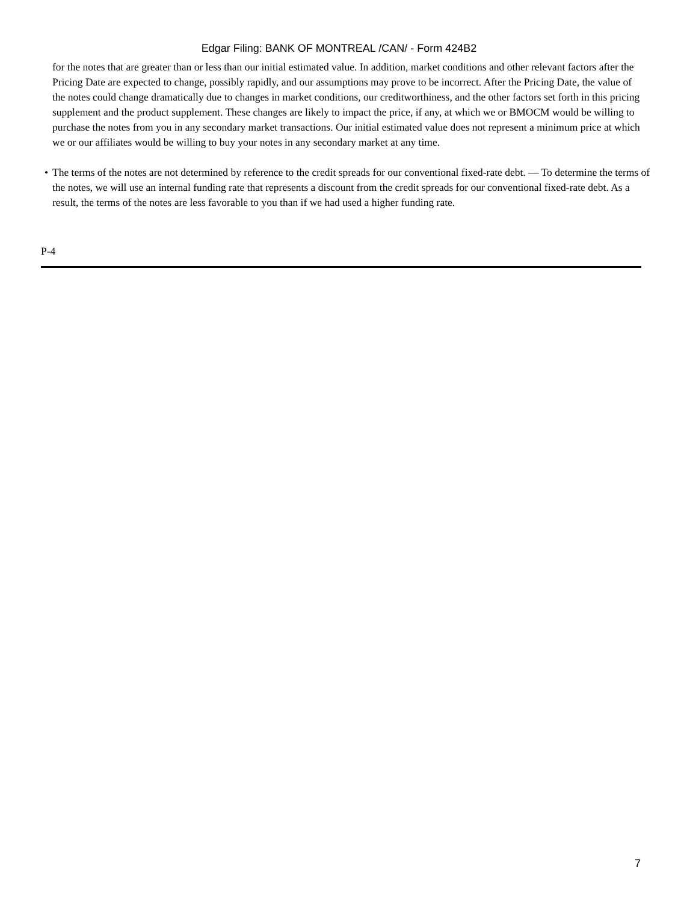Edgar Filing: BANK OF MONTREAL /CAN/ - Form 424B2
for the notes that are greater than or less than our initial estimated value. In addition, market conditions and other relevant factors after the Pricing Date are expected to change, possibly rapidly, and our assumptions may prove to be incorrect. After the Pricing Date, the value of the notes could change dramatically due to changes in market conditions, our creditworthiness, and the other factors set forth in this pricing supplement and the product supplement. These changes are likely to impact the price, if any, at which we or BMOCM would be willing to purchase the notes from you in any secondary market transactions. Our initial estimated value does not represent a minimum price at which we or our affiliates would be willing to buy your notes in any secondary market at any time.
• The terms of the notes are not determined by reference to the credit spreads for our conventional fixed-rate debt. — To determine the terms of the notes, we will use an internal funding rate that represents a discount from the credit spreads for our conventional fixed-rate debt. As a result, the terms of the notes are less favorable to you than if we had used a higher funding rate.
P-4
7